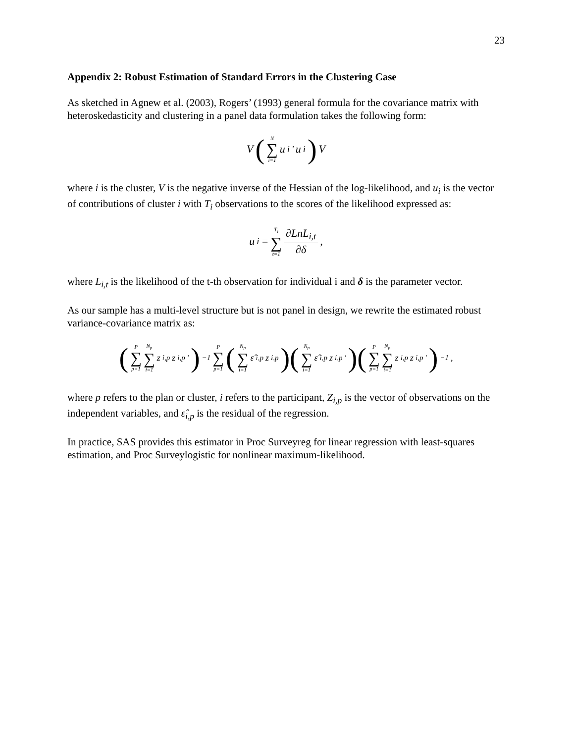23
Appendix 2: Robust Estimation of Standard Errors in the Clustering Case
As sketched in Agnew et al. (2003), Rogers’ (1993) general formula for the covariance matrix with heteroskedasticity and clustering in a panel data formulation takes the following form:
V (N ∑ i=1 u<sub>i</sub><sup>'</sup>u<sub>i</sub> ) V
where i is the cluster, V is the negative inverse of the Hessian of the log-likelihood, and u<sub>i</sub> is the vector of contributions of cluster i with T<sub>i</sub> observations to the scores of the likelihood expressed as:
u<sub>i</sub> = T<sub>i</sub> ∑ t=1 ∂LnL<sub>i,t</sub> ∂δ ,
where L<sub>i,t</sub> is the likelihood of the t-th observation for individual i and δ is the parameter vector.
As our sample has a multi-level structure but is not panel in design, we rewrite the estimated robust variance-covariance matrix as:
(P ∑ p=1 N<sub>p</sub> ∑ i=1 z<sub>i,p</sub>z<sub>i,p</sub><sup>'</sup>)<sup>−1</sup> P ∑ p=1 (N<sub>p</sub> ∑ i=1 ε̂<sub>i,p</sub>z<sub>i,p</sub>)(N<sub>p</sub> ∑ i=1 ε̂<sub>i,p</sub>z<sub>i,p</sub><sup>'</sup>)(P ∑ p=1 N<sub>p</sub> ∑ i=1 z<sub>i,p</sub>z<sub>i,p</sub><sup>'</sup>)<sup>−1</sup> ,
where p refers to the plan or cluster, i refers to the participant, Z<sub>i,p</sub> is the vector of observations on the independent variables, and ε̂<sub>i,p</sub> is the residual of the regression.
In practice, SAS provides this estimator in Proc Surveyreg for linear regression with least-squares estimation, and Proc Surveylogistic for nonlinear maximum-likelihood.